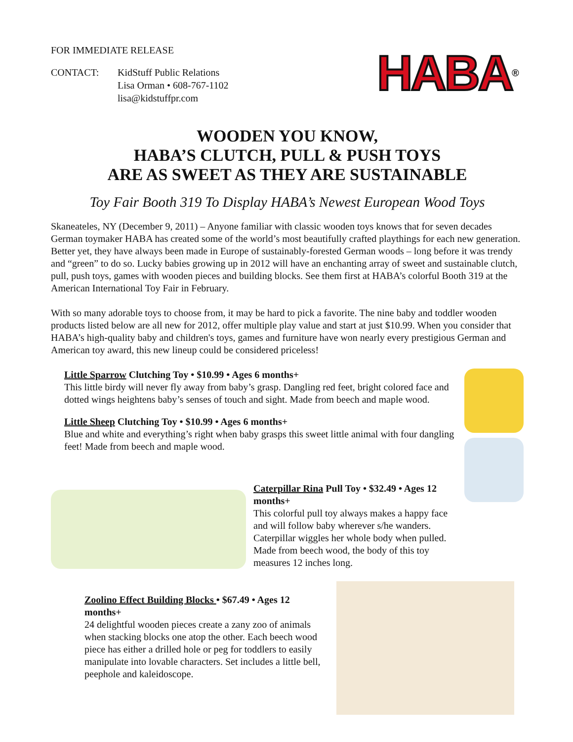FOR IMMEDIATE RELEASE
CONTACT: KidStuff Public Relations
Lisa Orman • 608-767-1102
lisa@kidstuffpr.com
HABA<sup>®</sup>
WOODEN YOU KNOW,
HABA’S CLUTCH, PULL & PUSH TOYS
ARE AS SWEET AS THEY ARE SUSTAINABLE
Toy Fair Booth 319 To Display HABA’s Newest European Wood Toys
Skaneateles, NY (December 9, 2011) – Anyone familiar with classic wooden toys knows that for seven decades German toymaker HABA has created some of the world’s most beautifully crafted playthings for each new generation. Better yet, they have always been made in Europe of sustainably-forested German woods – long before it was trendy and “green” to do so. Lucky babies growing up in 2012 will have an enchanting array of sweet and sustainable clutch, pull, push toys, games with wooden pieces and building blocks. See them first at HABA’s colorful Booth 319 at the American International Toy Fair in February.
With so many adorable toys to choose from, it may be hard to pick a favorite. The nine baby and toddler wooden products listed below are all new for 2012, offer multiple play value and start at just $10.99. When you consider that HABA’s high-quality baby and children's toys, games and furniture have won nearly every prestigious German and American toy award, this new lineup could be considered priceless!
Little Sparrow Clutching Toy • $10.99 • Ages 6 months+
This little birdy will never fly away from baby’s grasp. Dangling red feet, bright colored face and dotted wings heightens baby’s senses of touch and sight. Made from beech and maple wood.
Little Sheep Clutching Toy • $10.99 • Ages 6 months+
Blue and white and everything’s right when baby grasps this sweet little animal with four dangling feet! Made from beech and maple wood.
Caterpillar Rina Pull Toy • $32.49 • Ages 12 months+
This colorful pull toy always makes a happy face and will follow baby wherever s/he wanders. Caterpillar wiggles her whole body when pulled. Made from beech wood, the body of this toy measures 12 inches long.
Zoolino Effect Building Blocks • $67.49 • Ages 12 months+
24 delightful wooden pieces create a zany zoo of animals when stacking blocks one atop the other. Each beech wood piece has either a drilled hole or peg for toddlers to easily manipulate into lovable characters. Set includes a little bell, peephole and kaleidoscope.